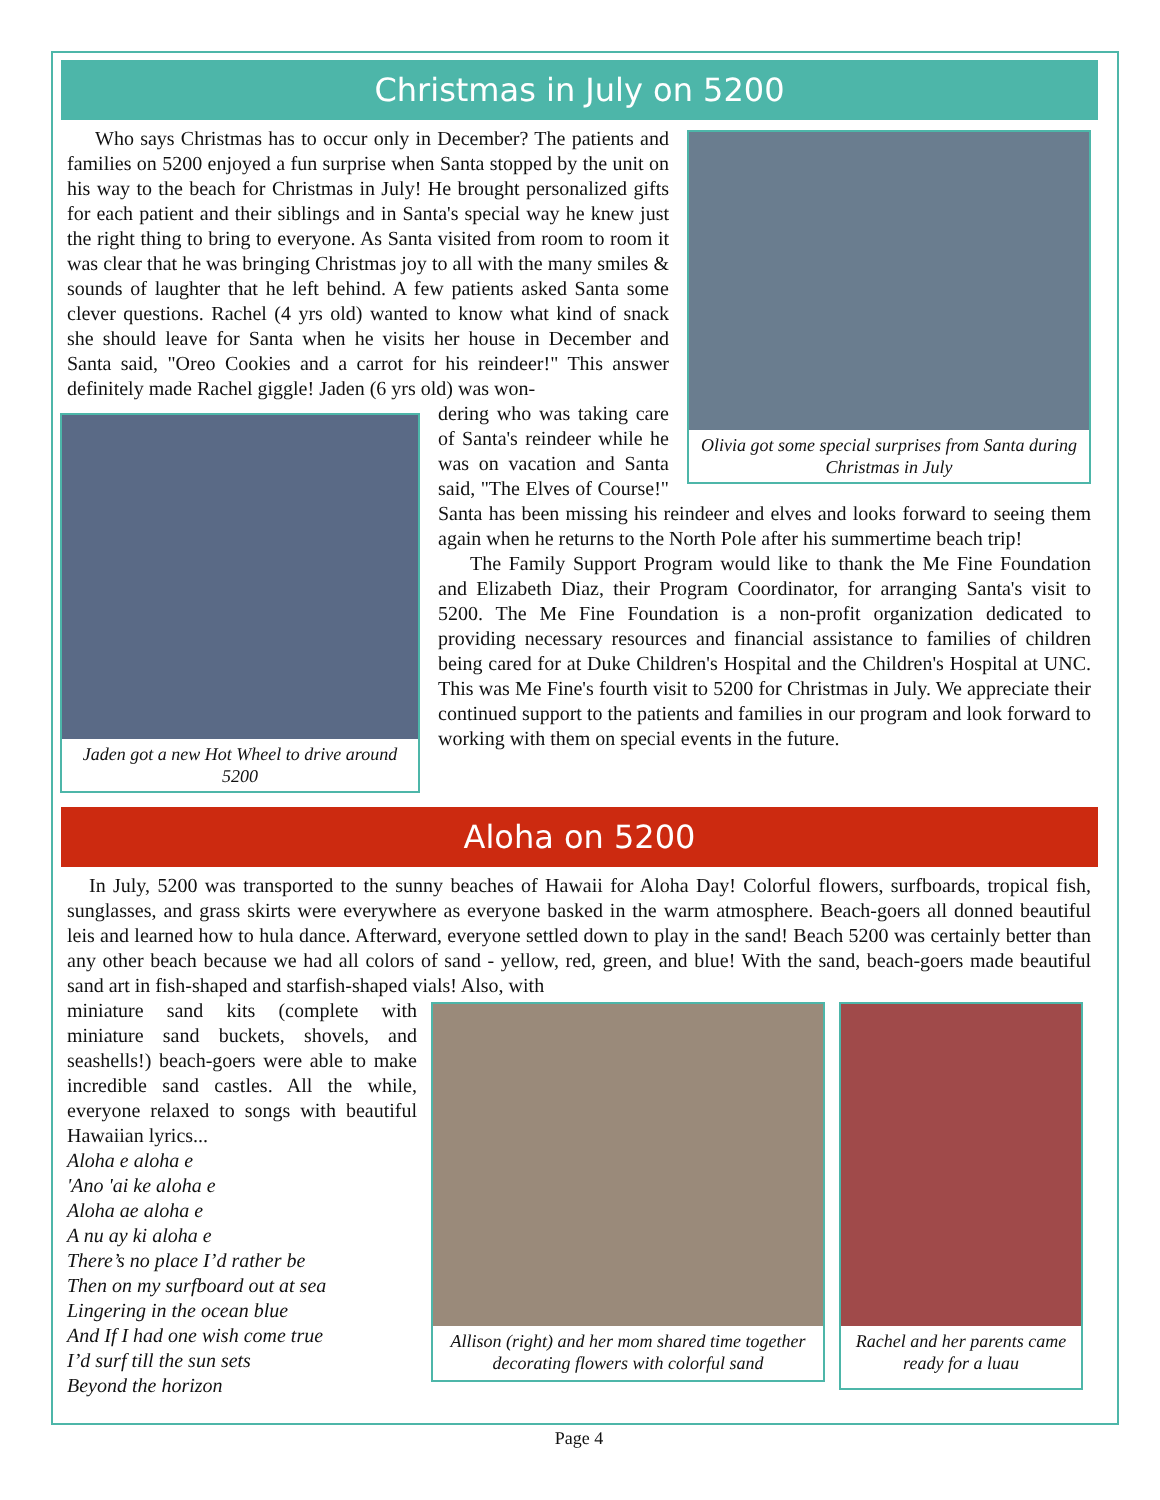Christmas in July on 5200
Olivia got some special surprises from Santa during Christmas in July
Who says Christmas has to occur only in December? The patients and families on 5200 enjoyed a fun surprise when Santa stopped by the unit on his way to the beach for Christmas in July! He brought personalized gifts for each patient and their siblings and in Santa's special way he knew just the right thing to bring to everyone. As Santa visited from room to room it was clear that he was bringing Christmas joy to all with the many smiles & sounds of laughter that he left behind. A few patients asked Santa some clever questions. Rachel (4 yrs old) wanted to know what kind of snack she should leave for Santa when he visits her house in December and Santa said, "Oreo Cookies and a carrot for his reindeer!" This answer definitely made Rachel giggle! Jaden (6 yrs old) was won-
Jaden got a new Hot Wheel to drive around 5200
dering who was taking care of Santa's reindeer while he was on vacation and Santa said, "The Elves of Course!" Santa has been missing his reindeer and elves and looks forward to seeing them again when he returns to the North Pole after his summertime beach trip!
The Family Support Program would like to thank the Me Fine Foundation and Elizabeth Diaz, their Program Coordinator, for arranging Santa's visit to 5200. The Me Fine Foundation is a non-profit organization dedicated to providing necessary resources and financial assistance to families of children being cared for at Duke Children's Hospital and the Children's Hospital at UNC. This was Me Fine's fourth visit to 5200 for Christmas in July. We appreciate their continued support to the patients and families in our program and look forward to working with them on special events in the future.
Aloha on 5200
In July, 5200 was transported to the sunny beaches of Hawaii for Aloha Day! Colorful flowers, surfboards, tropical fish, sunglasses, and grass skirts were everywhere as everyone basked in the warm atmosphere. Beach-goers all donned beautiful leis and learned how to hula dance. Afterward, everyone settled down to play in the sand! Beach 5200 was certainly better than any other beach because we had all colors of sand - yellow, red, green, and blue! With the sand, beach-goers made beautiful sand art in fish-shaped and starfish-shaped vials! Also, with
miniature sand kits (complete with miniature sand buckets, shovels, and seashells!) beach-goers were able to make incredible sand castles. All the while, everyone relaxed to songs with beautiful Hawaiian lyrics...
Aloha e aloha e
'Ano 'ai ke aloha e
Aloha ae aloha e
A nu ay ki aloha e
There’s no place I’d rather be
Then on my surfboard out at sea
Lingering in the ocean blue
And If I had one wish come true
I’d surf till the sun sets
Beyond the horizon
Allison (right) and her mom shared time together decorating flowers with colorful sand
Rachel and her parents came ready for a luau
Page 4